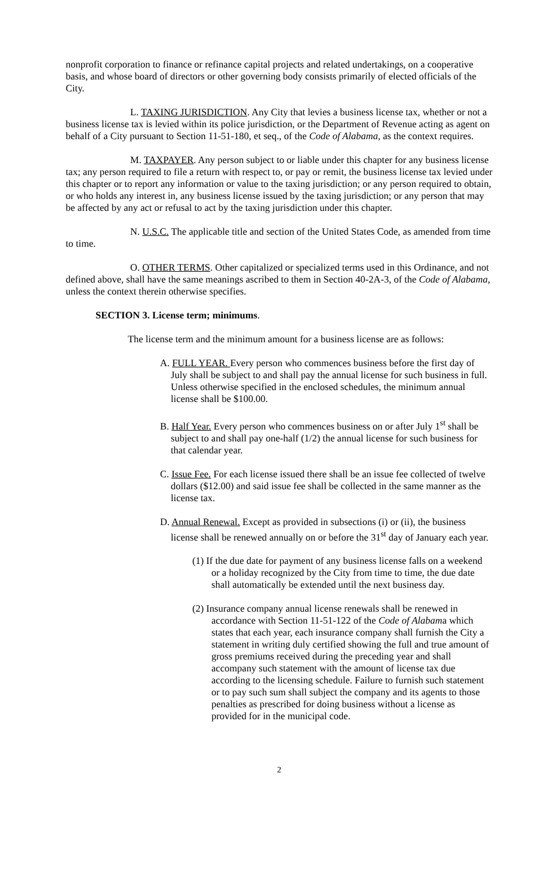nonprofit corporation to finance or refinance capital projects and related undertakings, on a cooperative basis, and whose board of directors or other governing body consists primarily of elected officials of the City.
L. TAXING JURISDICTION. Any City that levies a business license tax, whether or not a business license tax is levied within its police jurisdiction, or the Department of Revenue acting as agent on behalf of a City pursuant to Section 11-51-180, et seq., of the Code of Alabama, as the context requires.
M. TAXPAYER. Any person subject to or liable under this chapter for any business license tax; any person required to file a return with respect to, or pay or remit, the business license tax levied under this chapter or to report any information or value to the taxing jurisdiction; or any person required to obtain, or who holds any interest in, any business license issued by the taxing jurisdiction; or any person that may be affected by any act or refusal to act by the taxing jurisdiction under this chapter.
N. U.S.C. The applicable title and section of the United States Code, as amended from time to time.
O. OTHER TERMS. Other capitalized or specialized terms used in this Ordinance, and not defined above, shall have the same meanings ascribed to them in Section 40-2A-3, of the Code of Alabama, unless the context therein otherwise specifies.
SECTION 3. License term; minimums.
The license term and the minimum amount for a business license are as follows:
A. FULL YEAR. Every person who commences business before the first day of July shall be subject to and shall pay the annual license for such business in full. Unless otherwise specified in the enclosed schedules, the minimum annual license shall be $100.00.
B. Half Year. Every person who commences business on or after July 1<sup>st</sup> shall be subject to and shall pay one-half (1/2) the annual license for such business for that calendar year.
C. Issue Fee. For each license issued there shall be an issue fee collected of twelve dollars ($12.00) and said issue fee shall be collected in the same manner as the license tax.
D. Annual Renewal. Except as provided in subsections (i) or (ii), the business license shall be renewed annually on or before the 31<sup>st</sup> day of January each year.
(1) If the due date for payment of any business license falls on a weekend or a holiday recognized by the City from time to time, the due date shall automatically be extended until the next business day.
(2) Insurance company annual license renewals shall be renewed in accordance with Section 11-51-122 of the Code of Alabama which states that each year, each insurance company shall furnish the City a statement in writing duly certified showing the full and true amount of gross premiums received during the preceding year and shall accompany such statement with the amount of license tax due according to the licensing schedule. Failure to furnish such statement or to pay such sum shall subject the company and its agents to those penalties as prescribed for doing business without a license as provided for in the municipal code.
2